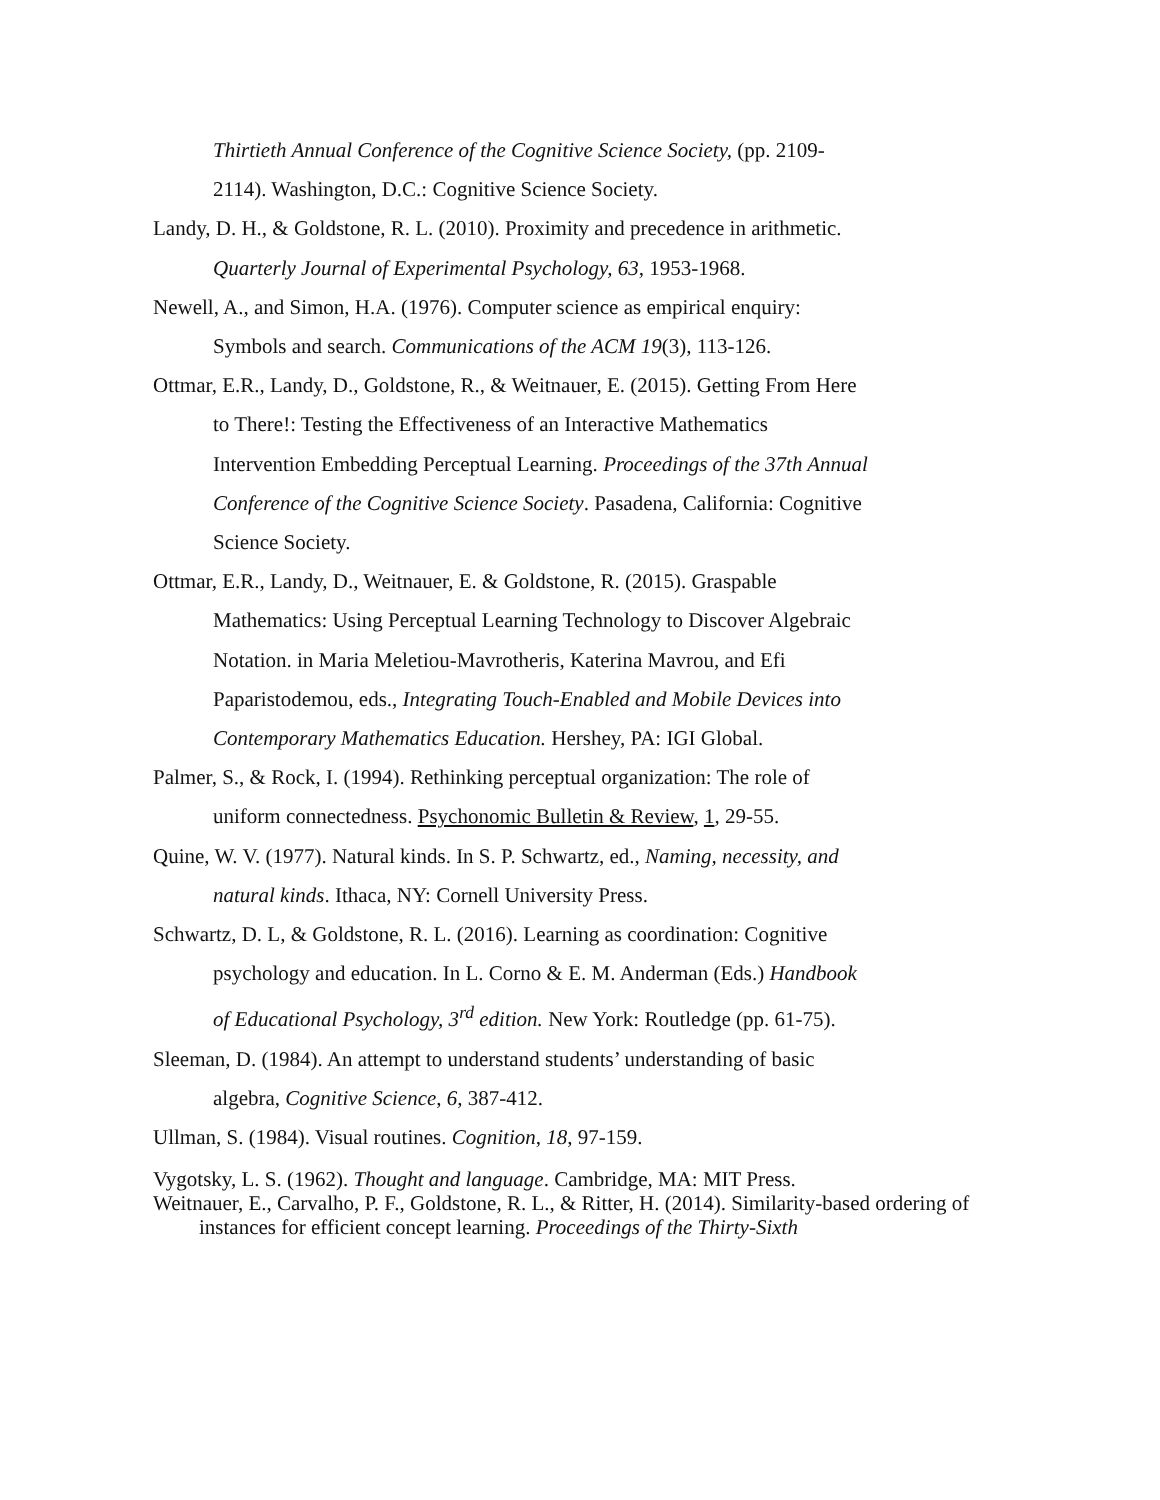Thirtieth Annual Conference of the Cognitive Science Society, (pp. 2109-2114). Washington, D.C.: Cognitive Science Society.
Landy, D. H., & Goldstone, R. L. (2010). Proximity and precedence in arithmetic. Quarterly Journal of Experimental Psychology, 63, 1953-1968.
Newell, A., and Simon, H.A. (1976). Computer science as empirical enquiry: Symbols and search. Communications of the ACM 19(3), 113-126.
Ottmar, E.R., Landy, D., Goldstone, R., & Weitnauer, E. (2015). Getting From Here to There!: Testing the Effectiveness of an Interactive Mathematics Intervention Embedding Perceptual Learning. Proceedings of the 37th Annual Conference of the Cognitive Science Society. Pasadena, California: Cognitive Science Society.
Ottmar, E.R., Landy, D., Weitnauer, E. & Goldstone, R. (2015). Graspable Mathematics: Using Perceptual Learning Technology to Discover Algebraic Notation. in Maria Meletiou-Mavrotheris, Katerina Mavrou, and Efi Paparistodemou, eds., Integrating Touch-Enabled and Mobile Devices into Contemporary Mathematics Education. Hershey, PA: IGI Global.
Palmer, S., & Rock, I. (1994). Rethinking perceptual organization: The role of uniform connectedness. Psychonomic Bulletin & Review, 1, 29-55.
Quine, W. V. (1977). Natural kinds. In S. P. Schwartz, ed., Naming, necessity, and natural kinds. Ithaca, NY: Cornell University Press.
Schwartz, D. L, & Goldstone, R. L. (2016). Learning as coordination: Cognitive psychology and education. In L. Corno & E. M. Anderman (Eds.) Handbook of Educational Psychology, 3<sup>rd</sup> edition. New York: Routledge (pp. 61-75).
Sleeman, D. (1984). An attempt to understand students’ understanding of basic algebra, Cognitive Science, 6, 387-412.
Ullman, S. (1984). Visual routines. Cognition, 18, 97-159.
Vygotsky, L. S. (1962). Thought and language. Cambridge, MA: MIT Press.
Weitnauer, E., Carvalho, P. F., Goldstone, R. L., & Ritter, H. (2014). Similarity-based ordering of instances for efficient concept learning. Proceedings of the Thirty-Sixth